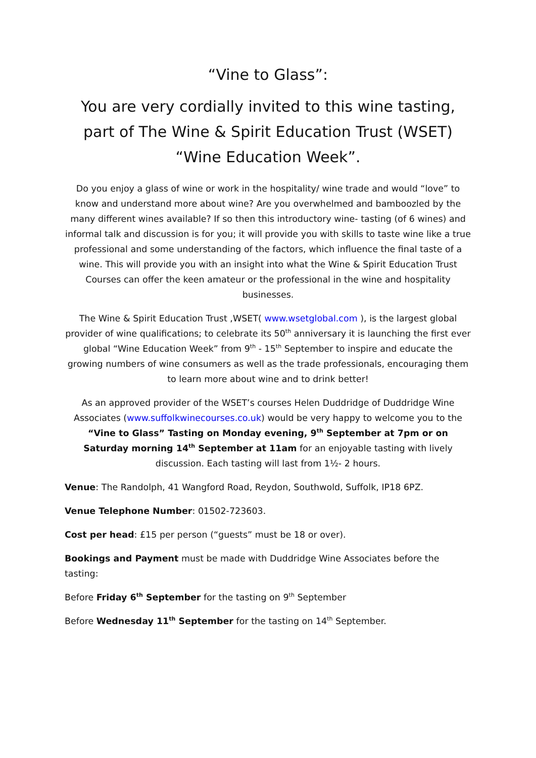“Vine to Glass”:
You are very cordially invited to this wine tasting, part of The Wine & Spirit Education Trust (WSET) “Wine Education Week”.
Do you enjoy a glass of wine or work in the hospitality/ wine trade and would “love” to know and understand more about wine? Are you overwhelmed and bamboozled by the many different wines available? If so then this introductory wine- tasting (of 6 wines) and informal talk and discussion is for you; it will provide you with skills to taste wine like a true professional and some understanding of the factors, which influence the final taste of a wine. This will provide you with an insight into what the Wine & Spirit Education Trust Courses can offer the keen amateur or the professional in the wine and hospitality businesses.
The Wine & Spirit Education Trust ,WSET( www.wsetglobal.com ), is the largest global provider of wine qualifications; to celebrate its 50<sup>th</sup> anniversary it is launching the first ever global “Wine Education Week” from 9<sup>th</sup> - 15<sup>th</sup> September to inspire and educate the growing numbers of wine consumers as well as the trade professionals, encouraging them to learn more about wine and to drink better!
As an approved provider of the WSET’s courses Helen Duddridge of Duddridge Wine Associates (www.suffolkwinecourses.co.uk) would be very happy to welcome you to the “Vine to Glass” Tasting on Monday evening, 9<sup>th</sup> September at 7pm or on Saturday morning 14<sup>th</sup> September at 11am for an enjoyable tasting with lively discussion. Each tasting will last from 1½- 2 hours.
Venue: The Randolph, 41 Wangford Road, Reydon, Southwold, Suffolk, IP18 6PZ.
Venue Telephone Number: 01502-723603.
Cost per head: £15 per person (“guests” must be 18 or over).
Bookings and Payment must be made with Duddridge Wine Associates before the tasting:
Before Friday 6<sup>th</sup> September for the tasting on 9<sup>th</sup> September
Before Wednesday 11<sup>th</sup> September for the tasting on 14<sup>th</sup> September.